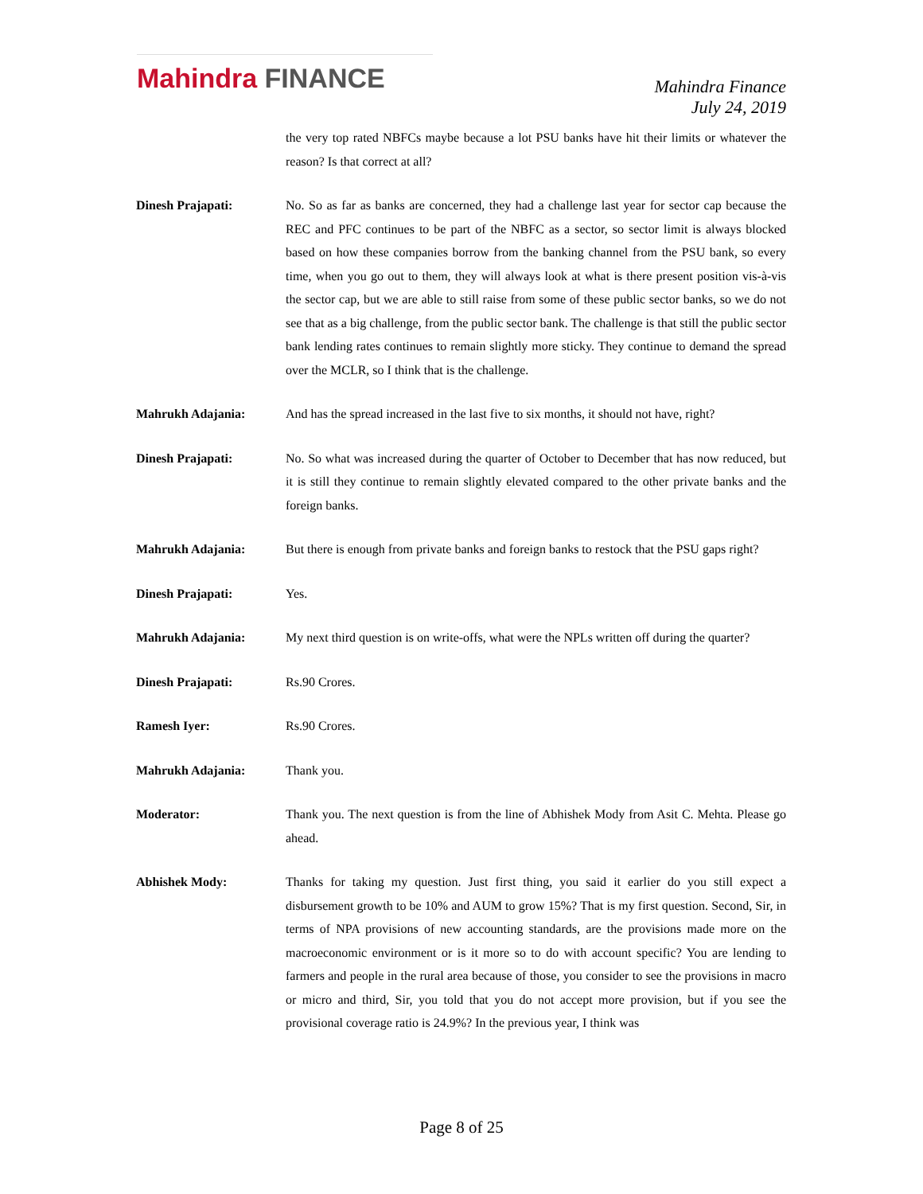Mahindra FINANCE
Mahindra Finance
July 24, 2019
the very top rated NBFCs maybe because a lot PSU banks have hit their limits or whatever the reason? Is that correct at all?
Dinesh Prajapati: No. So as far as banks are concerned, they had a challenge last year for sector cap because the REC and PFC continues to be part of the NBFC as a sector, so sector limit is always blocked based on how these companies borrow from the banking channel from the PSU bank, so every time, when you go out to them, they will always look at what is there present position vis-à-vis the sector cap, but we are able to still raise from some of these public sector banks, so we do not see that as a big challenge, from the public sector bank. The challenge is that still the public sector bank lending rates continues to remain slightly more sticky. They continue to demand the spread over the MCLR, so I think that is the challenge.
Mahrukh Adajania: And has the spread increased in the last five to six months, it should not have, right?
Dinesh Prajapati: No. So what was increased during the quarter of October to December that has now reduced, but it is still they continue to remain slightly elevated compared to the other private banks and the foreign banks.
Mahrukh Adajania: But there is enough from private banks and foreign banks to restock that the PSU gaps right?
Dinesh Prajapati: Yes.
Mahrukh Adajania: My next third question is on write-offs, what were the NPLs written off during the quarter?
Dinesh Prajapati: Rs.90 Crores.
Ramesh Iyer: Rs.90 Crores.
Mahrukh Adajania: Thank you.
Moderator: Thank you. The next question is from the line of Abhishek Mody from Asit C. Mehta. Please go ahead.
Abhishek Mody: Thanks for taking my question. Just first thing, you said it earlier do you still expect a disbursement growth to be 10% and AUM to grow 15%? That is my first question. Second, Sir, in terms of NPA provisions of new accounting standards, are the provisions made more on the macroeconomic environment or is it more so to do with account specific? You are lending to farmers and people in the rural area because of those, you consider to see the provisions in macro or micro and third, Sir, you told that you do not accept more provision, but if you see the provisional coverage ratio is 24.9%? In the previous year, I think was
Page 8 of 25